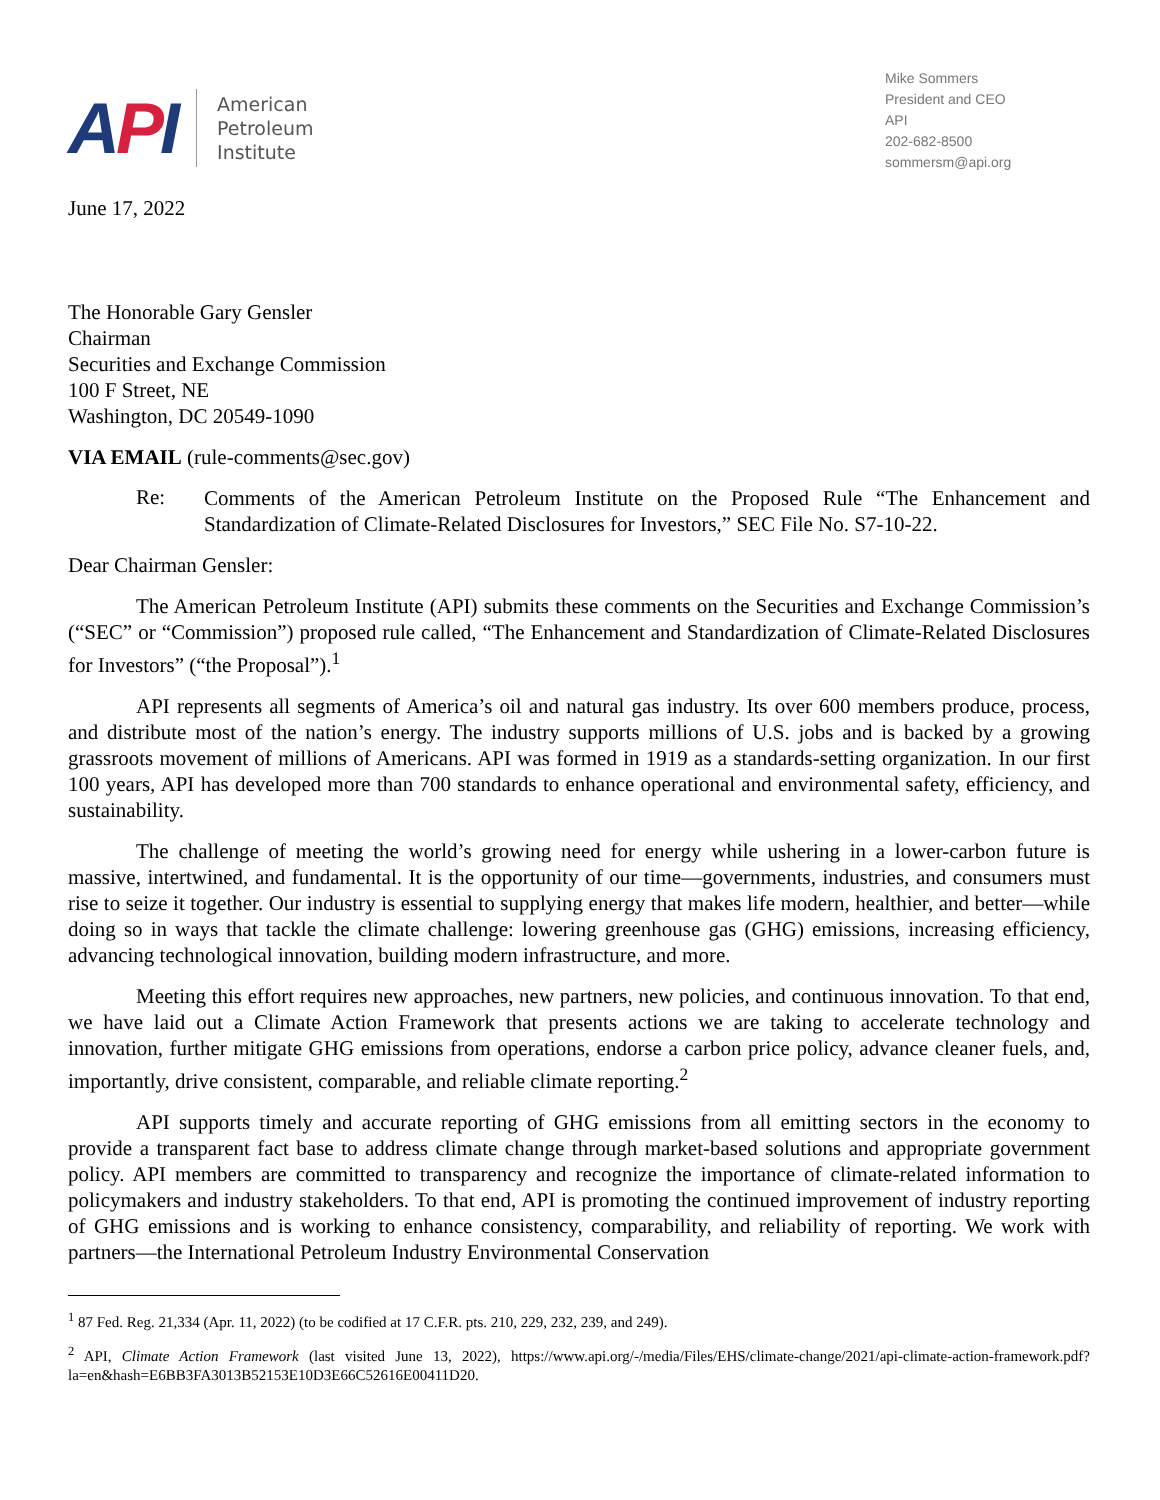API
American
Petroleum
Institute
Mike Sommers
President and CEO
API
202-682-8500
sommersm@api.org
June 17, 2022
The Honorable Gary Gensler
Chairman
Securities and Exchange Commission
100 F Street, NE
Washington, DC 20549-1090
VIA EMAIL (rule-comments@sec.gov)
Re:
Comments of the American Petroleum Institute on the Proposed Rule “The Enhancement and Standardization of Climate-Related Disclosures for Investors,” SEC File No. S7-10-22.
Dear Chairman Gensler:
The American Petroleum Institute (API) submits these comments on the Securities and Exchange Commission’s (“SEC” or “Commission”) proposed rule called, “The Enhancement and Standardization of Climate-Related Disclosures for Investors” (“the Proposal”).<sup>1</sup>
API represents all segments of America’s oil and natural gas industry. Its over 600 members produce, process, and distribute most of the nation’s energy. The industry supports millions of U.S. jobs and is backed by a growing grassroots movement of millions of Americans. API was formed in 1919 as a standards-setting organization. In our first 100 years, API has developed more than 700 standards to enhance operational and environmental safety, efficiency, and sustainability.
The challenge of meeting the world’s growing need for energy while ushering in a lower-carbon future is massive, intertwined, and fundamental. It is the opportunity of our time—governments, industries, and consumers must rise to seize it together. Our industry is essential to supplying energy that makes life modern, healthier, and better—while doing so in ways that tackle the climate challenge: lowering greenhouse gas (GHG) emissions, increasing efficiency, advancing technological innovation, building modern infrastructure, and more.
Meeting this effort requires new approaches, new partners, new policies, and continuous innovation. To that end, we have laid out a Climate Action Framework that presents actions we are taking to accelerate technology and innovation, further mitigate GHG emissions from operations, endorse a carbon price policy, advance cleaner fuels, and, importantly, drive consistent, comparable, and reliable climate reporting.<sup>2</sup>
API supports timely and accurate reporting of GHG emissions from all emitting sectors in the economy to provide a transparent fact base to address climate change through market-based solutions and appropriate government policy. API members are committed to transparency and recognize the importance of climate-related information to policymakers and industry stakeholders. To that end, API is promoting the continued improvement of industry reporting of GHG emissions and is working to enhance consistency, comparability, and reliability of reporting. We work with partners—the International Petroleum Industry Environmental Conservation
<sup>1</sup> 87 Fed. Reg. 21,334 (Apr. 11, 2022) (to be codified at 17 C.F.R. pts. 210, 229, 232, 239, and 249).
<sup>2</sup> API, Climate Action Framework (last visited June 13, 2022), https://www.api.org/-/media/Files/EHS/climate-change/2021/api-climate-action-framework.pdf?la=en&hash=E6BB3FA3013B52153E10D3E66C52616E00411D20.